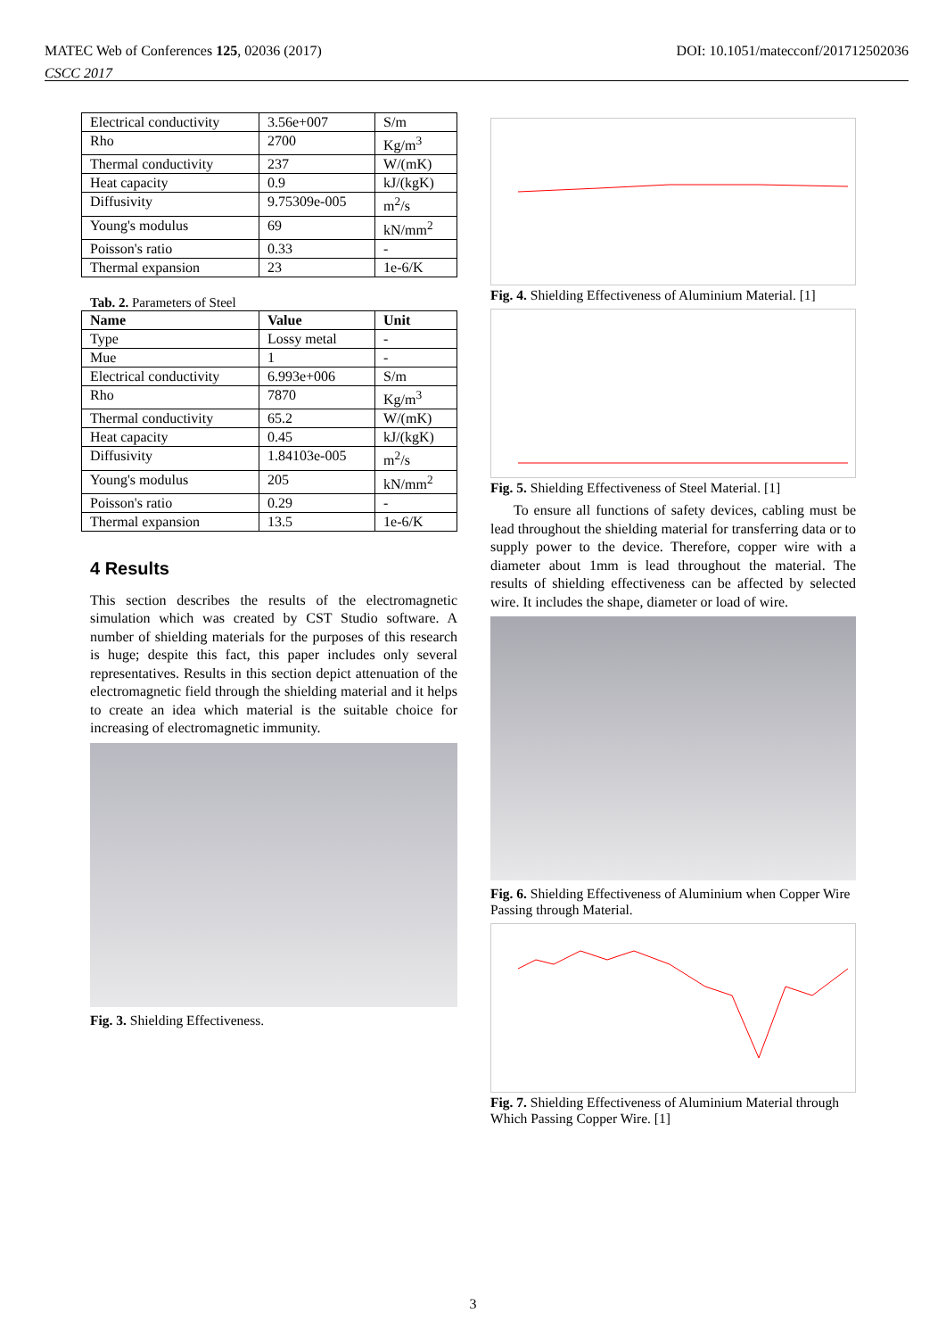MATEC Web of Conferences 125, 02036 (2017)
CSCC 2017
DOI: 10.1051/matecconf/201712502036
| Electrical conductivity | 3.56e+007 | S/m |
| Rho | 2700 | Kg/m<sup>3</sup> |
| Thermal conductivity | 237 | W/(mK) |
| Heat capacity | 0.9 | kJ/(kgK) |
| Diffusivity | 9.75309e-005 | m<sup>2</sup>/s |
| Young's modulus | 69 | kN/mm<sup>2</sup> |
| Poisson's ratio | 0.33 | - |
| Thermal expansion | 23 | 1e-6/K |
Tab. 2. Parameters of Steel
| Name | Value | Unit |
| --- | --- | --- |
| Type | Lossy metal | - |
| Mue | 1 | - |
| Electrical conductivity | 6.993e+006 | S/m |
| Rho | 7870 | Kg/m<sup>3</sup> |
| Thermal conductivity | 65.2 | W/(mK) |
| Heat capacity | 0.45 | kJ/(kgK) |
| Diffusivity | 1.84103e-005 | m<sup>2</sup>/s |
| Young's modulus | 205 | kN/mm<sup>2</sup> |
| Poisson's ratio | 0.29 | - |
| Thermal expansion | 13.5 | 1e-6/K |
4 Results
This section describes the results of the electromagnetic simulation which was created by CST Studio software. A number of shielding materials for the purposes of this research is huge; despite this fact, this paper includes only several representatives. Results in this section depict attenuation of the electromagnetic field through the shielding material and it helps to create an idea which material is the suitable choice for increasing of electromagnetic immunity.
Fig. 3. Shielding Effectiveness.
Fig. 4. Shielding Effectiveness of Aluminium Material. [1]
Fig. 5. Shielding Effectiveness of Steel Material. [1]
To ensure all functions of safety devices, cabling must be lead throughout the shielding material for transferring data or to supply power to the device. Therefore, copper wire with a diameter about 1mm is lead throughout the material. The results of shielding effectiveness can be affected by selected wire. It includes the shape, diameter or load of wire.
Fig. 6. Shielding Effectiveness of Aluminium when Copper Wire Passing through Material.
Fig. 7. Shielding Effectiveness of Aluminium Material through Which Passing Copper Wire. [1]
3